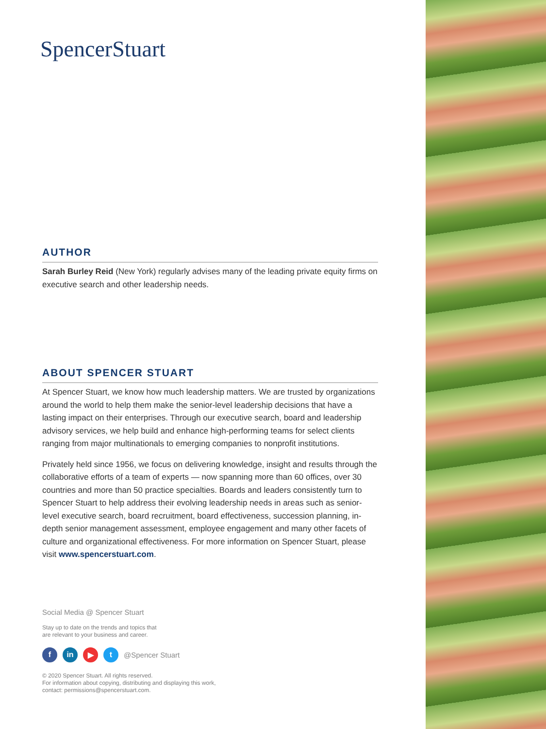SpencerStuart
AUTHOR
Sarah Burley Reid (New York) regularly advises many of the leading private equity firms on executive search and other leadership needs.
ABOUT SPENCER STUART
At Spencer Stuart, we know how much leadership matters. We are trusted by organizations around the world to help them make the senior-level leadership decisions that have a lasting impact on their enterprises. Through our executive search, board and leadership advisory services, we help build and enhance high-performing teams for select clients ranging from major multinationals to emerging companies to nonprofit institutions.
Privately held since 1956, we focus on delivering knowledge, insight and results through the collaborative efforts of a team of experts — now spanning more than 60 offices, over 30 countries and more than 50 practice specialties. Boards and leaders consistently turn to Spencer Stuart to help address their evolving leadership needs in areas such as senior-level executive search, board recruitment, board effectiveness, succession planning, in-depth senior management assessment, employee engagement and many other facets of culture and organizational effectiveness. For more information on Spencer Stuart, please visit www.spencerstuart.com.
Social Media @ Spencer Stuart
Stay up to date on the trends and topics that
are relevant to your business and career.
fin ▶ t @Spencer Stuart
© 2020 Spencer Stuart. All rights reserved.
For information about copying, distributing and displaying this work,
contact: permissions@spencerstuart.com.